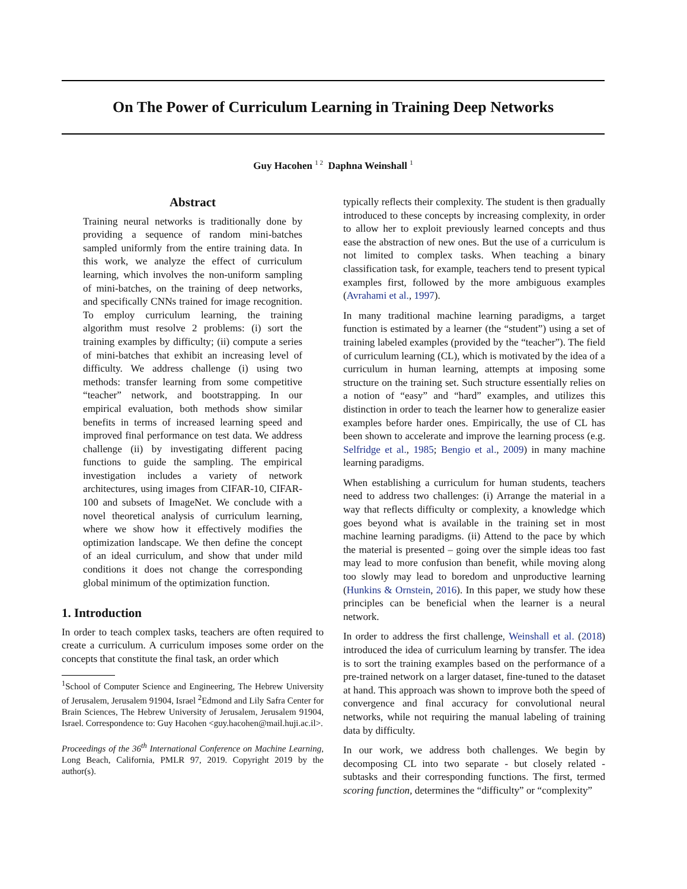On The Power of Curriculum Learning in Training Deep Networks
Guy Hacohen <sup>1 2</sup> Daphna Weinshall <sup>1</sup>
Abstract
Training neural networks is traditionally done by providing a sequence of random mini-batches sampled uniformly from the entire training data. In this work, we analyze the effect of curriculum learning, which involves the non-uniform sampling of mini-batches, on the training of deep networks, and specifically CNNs trained for image recognition. To employ curriculum learning, the training algorithm must resolve 2 problems: (i) sort the training examples by difficulty; (ii) compute a series of mini-batches that exhibit an increasing level of difficulty. We address challenge (i) using two methods: transfer learning from some competitive “teacher” network, and bootstrapping. In our empirical evaluation, both methods show similar benefits in terms of increased learning speed and improved final performance on test data. We address challenge (ii) by investigating different pacing functions to guide the sampling. The empirical investigation includes a variety of network architectures, using images from CIFAR-10, CIFAR-100 and subsets of ImageNet. We conclude with a novel theoretical analysis of curriculum learning, where we show how it effectively modifies the optimization landscape. We then define the concept of an ideal curriculum, and show that under mild conditions it does not change the corresponding global minimum of the optimization function.
1. Introduction
In order to teach complex tasks, teachers are often required to create a curriculum. A curriculum imposes some order on the concepts that constitute the final task, an order which
<sup>1</sup> School of Computer Science and Engineering, The Hebrew University of Jerusalem, Jerusalem 91904, Israel <sup>2</sup>Edmond and Lily Safra Center for Brain Sciences, The Hebrew University of Jerusalem, Jerusalem 91904, Israel. Correspondence to: Guy Hacohen <guy.hacohen@mail.huji.ac.il>.
Proceedings of the 36<sup>th</sup> International Conference on Machine Learning, Long Beach, California, PMLR 97, 2019. Copyright 2019 by the author(s).
typically reflects their complexity. The student is then gradually introduced to these concepts by increasing complexity, in order to allow her to exploit previously learned concepts and thus ease the abstraction of new ones. But the use of a curriculum is not limited to complex tasks. When teaching a binary classification task, for example, teachers tend to present typical examples first, followed by the more ambiguous examples (Avrahami et al., 1997).
In many traditional machine learning paradigms, a target function is estimated by a learner (the “student”) using a set of training labeled examples (provided by the “teacher”). The field of curriculum learning (CL), which is motivated by the idea of a curriculum in human learning, attempts at imposing some structure on the training set. Such structure essentially relies on a notion of “easy” and “hard” examples, and utilizes this distinction in order to teach the learner how to generalize easier examples before harder ones. Empirically, the use of CL has been shown to accelerate and improve the learning process (e.g. Selfridge et al., 1985; Bengio et al., 2009) in many machine learning paradigms.
When establishing a curriculum for human students, teachers need to address two challenges: (i) Arrange the material in a way that reflects difficulty or complexity, a knowledge which goes beyond what is available in the training set in most machine learning paradigms. (ii) Attend to the pace by which the material is presented – going over the simple ideas too fast may lead to more confusion than benefit, while moving along too slowly may lead to boredom and unproductive learning (Hunkins & Ornstein, 2016). In this paper, we study how these principles can be beneficial when the learner is a neural network.
In order to address the first challenge, Weinshall et al. (2018) introduced the idea of curriculum learning by transfer. The idea is to sort the training examples based on the performance of a pre-trained network on a larger dataset, fine-tuned to the dataset at hand. This approach was shown to improve both the speed of convergence and final accuracy for convolutional neural networks, while not requiring the manual labeling of training data by difficulty.
In our work, we address both challenges. We begin by decomposing CL into two separate - but closely related - subtasks and their corresponding functions. The first, termed scoring function, determines the “difficulty” or “complexity”